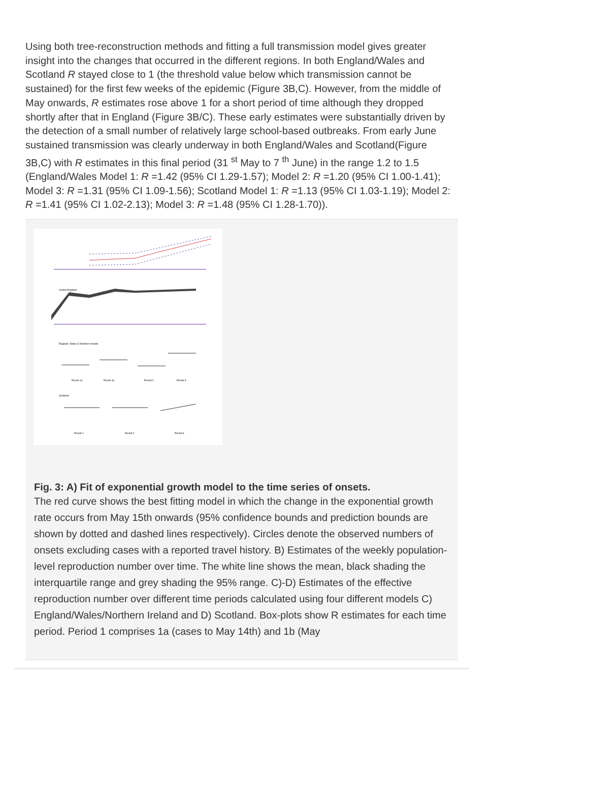Using both tree-reconstruction methods and fitting a full transmission model gives greater insight into the changes that occurred in the different regions. In both England/Wales and Scotland R stayed close to 1 (the threshold value below which transmission cannot be sustained) for the first few weeks of the epidemic (Figure 3B,C). However, from the middle of May onwards, R estimates rose above 1 for a short period of time although they dropped shortly after that in England (Figure 3B/C). These early estimates were substantially driven by the detection of a small number of relatively large school-based outbreaks. From early June sustained transmission was clearly underway in both England/Wales and Scotland(Figure 3B,C) with R estimates in this final period (31 <sup>st</sup> May to 7 <sup>th</sup> June) in the range 1.2 to 1.5 (England/Wales Model 1: R =1.42 (95% CI 1.29-1.57); Model 2: R =1.20 (95% CI 1.00-1.41); Model 3: R =1.31 (95% CI 1.09-1.56); Scotland Model 1: R =1.13 (95% CI 1.03-1.19); Model 2: R =1.41 (95% CI 1.02-2.13); Model 3: R =1.48 (95% CI 1.28-1.70)).
United Kingdom
England, Wales & Northern Ireland
Period 1a
Period 1b
Period 2
Period 3
Scotland
Period 1
Period 2
Period 3
Fig. 3: A) Fit of exponential growth model to the time series of onsets.
The red curve shows the best fitting model in which the change in the exponential growth rate occurs from May 15th onwards (95% confidence bounds and prediction bounds are shown by dotted and dashed lines respectively). Circles denote the observed numbers of onsets excluding cases with a reported travel history. B) Estimates of the weekly population-level reproduction number over time. The white line shows the mean, black shading the interquartile range and grey shading the 95% range. C)-D) Estimates of the effective reproduction number over different time periods calculated using four different models C) England/Wales/Northern Ireland and D) Scotland. Box-plots show R estimates for each time period. Period 1 comprises 1a (cases to May 14th) and 1b (May